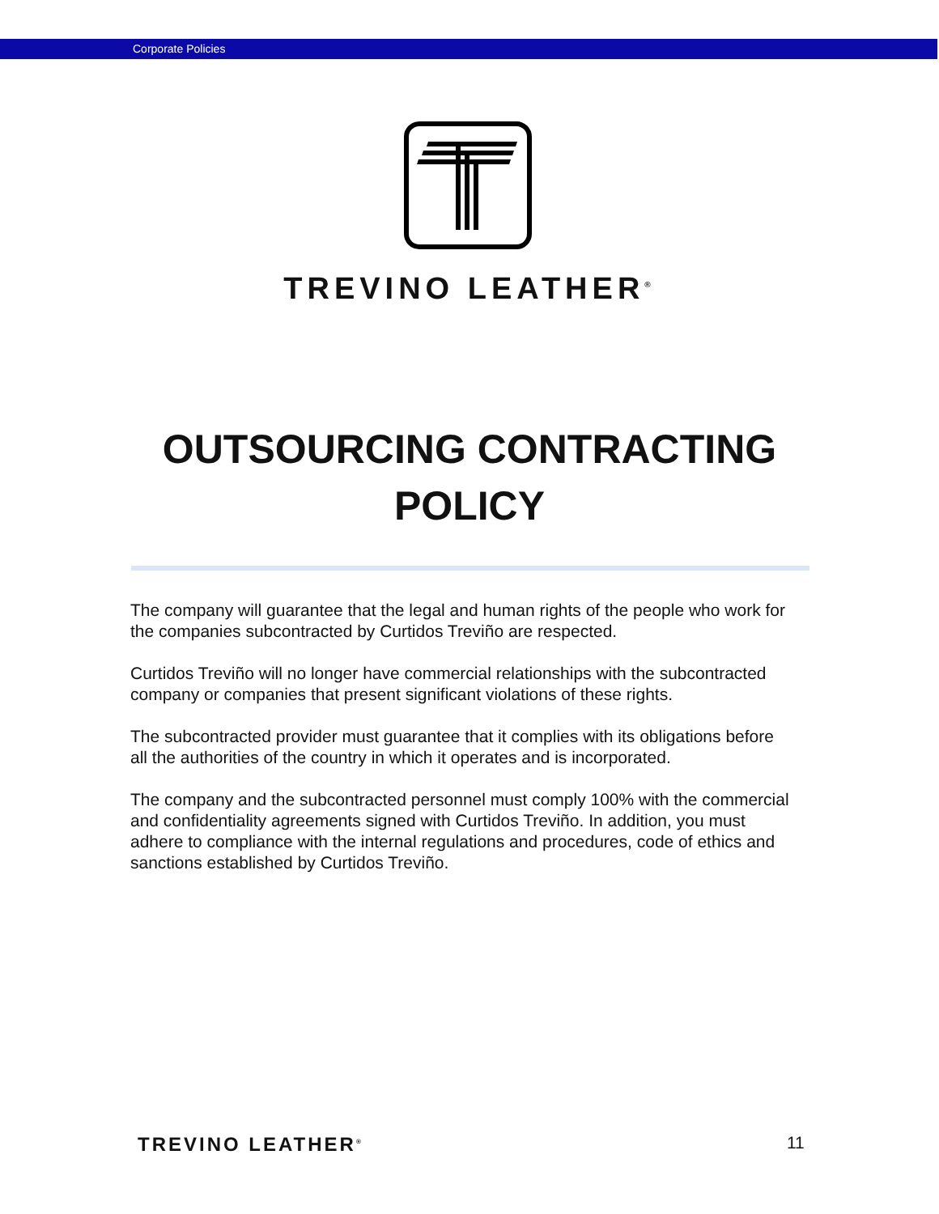Corporate Policies
TREVINO LEATHER<sup>®</sup>
OUTSOURCING CONTRACTING POLICY
The company will guarantee that the legal and human rights of the people who work for the companies subcontracted by Curtidos Treviño are respected.
Curtidos Treviño will no longer have commercial relationships with the subcontracted company or companies that present significant violations of these rights.
The subcontracted provider must guarantee that it complies with its obligations before all the authorities of the country in which it operates and is incorporated.
The company and the subcontracted personnel must comply 100% with the commercial and confidentiality agreements signed with Curtidos Treviño. In addition, you must adhere to compliance with the internal regulations and procedures, code of ethics and sanctions established by Curtidos Treviño.
TREVINO LEATHER<sup>®</sup> 11